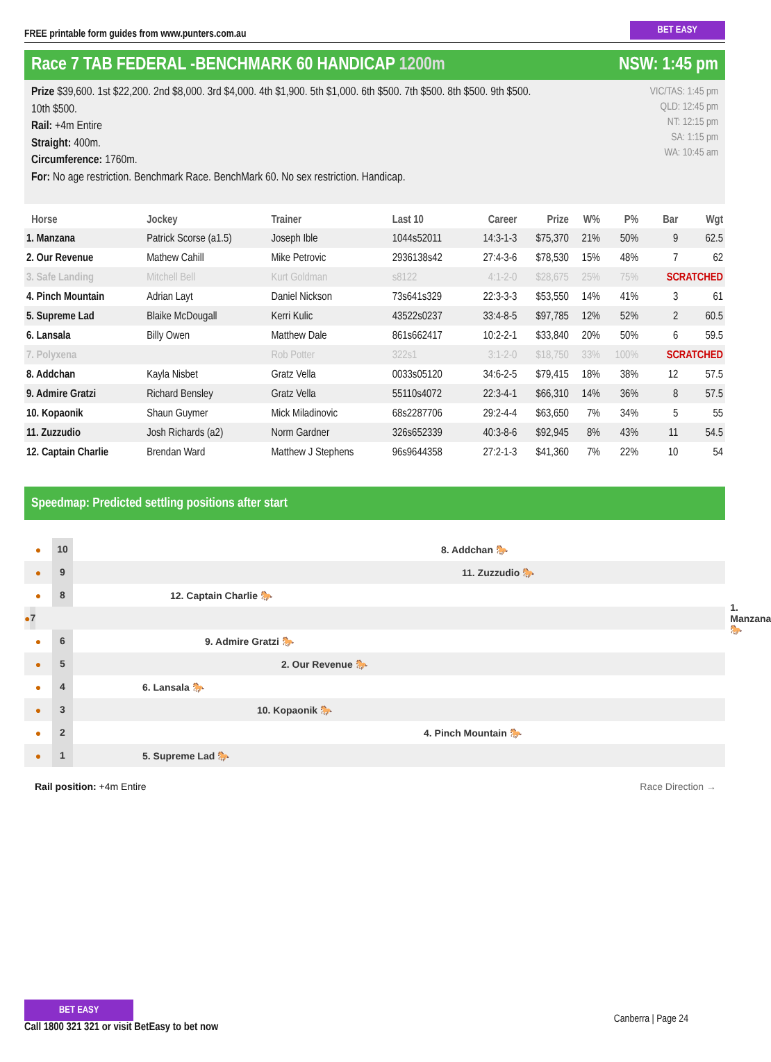FREE printable form guides from www.punters.com.au BET EASY
Race 7 TAB FEDERAL -BENCHMARK 60 HANDICAP 1200m NSW: 1:45 pm
Prize $39,600. 1st $22,200. 2nd $8,000. 3rd $4,000. 4th $1,900. 5th $1,000. 6th $500. 7th $500. 8th $500. 9th $500.
10th $500.
Rail: +4m Entire
Straight: 400m.
Circumference: 1760m.
For: No age restriction. Benchmark Race. BenchMark 60. No sex restriction. Handicap.
VIC/TAS: 1:45 pm
QLD: 12:45 pm
NT: 12:15 pm
SA: 1:15 pm
WA: 10:45 am
| Horse | Jockey | Trainer | Last 10 | Career | Prize | W% | P% | Bar | Wgt |
| --- | --- | --- | --- | --- | --- | --- | --- | --- | --- |
| 1. Manzana | Patrick Scorse (a1.5) | Joseph Ible | 1044s52011 | 14:3-1-3 | $75,370 | 21% | 50% | 9 | 62.5 |
| 2. Our Revenue | Mathew Cahill | Mike Petrovic | 2936138s42 | 27:4-3-6 | $78,530 | 15% | 48% | 7 | 62 |
| 3. Safe Landing | Mitchell Bell | Kurt Goldman | s8122 | 4:1-2-0 | $28,675 | 25% | 75% | SCRATCHED | |
| 4. Pinch Mountain | Adrian Layt | Daniel Nickson | 73s641s329 | 22:3-3-3 | $53,550 | 14% | 41% | 3 | 61 |
| 5. Supreme Lad | Blaike McDougall | Kerri Kulic | 43522s0237 | 33:4-8-5 | $97,785 | 12% | 52% | 2 | 60.5 |
| 6. Lansala | Billy Owen | Matthew Dale | 861s662417 | 10:2-2-1 | $33,840 | 20% | 50% | 6 | 59.5 |
| 7. Polyxena | | Rob Potter | 322s1 | 3:1-2-0 | $18,750 | 33% | 100% | SCRATCHED | |
| 8. Addchan | Kayla Nisbet | Gratz Vella | 0033s05120 | 34:6-2-5 | $79,415 | 18% | 38% | 12 | 57.5 |
| 9. Admire Gratzi | Richard Bensley | Gratz Vella | 55110s4072 | 22:3-4-1 | $66,310 | 14% | 36% | 8 | 57.5 |
| 10. Kopaonik | Shaun Guymer | Mick Miladinovic | 68s2287706 | 29:2-4-4 | $63,650 | 7% | 34% | 5 | 55 |
| 11. Zuzzudio | Josh Richards (a2) | Norm Gardner | 326s652339 | 40:3-8-6 | $92,945 | 8% | 43% | 11 | 54.5 |
| 12. Captain Charlie | Brendan Ward | Matthew J Stephens | 96s9644358 | 27:2-1-3 | $41,360 | 7% | 22% | 10 | 54 |
Speedmap: Predicted settling positions after start
● 10 8. Addchan 🐎
● 9 11. Zuzzudio 🐎
● 8 12. Captain Charlie 🐎
● 7 1. Manzana 🐎
● 6 9. Admire Gratzi 🐎
● 5 2. Our Revenue 🐎
● 4 6. Lansala 🐎
● 3 10. Kopaonik 🐎
● 2 4. Pinch Mountain 🐎
● 1 5. Supreme Lad 🐎
Rail position: +4m Entire Race Direction →
BET EASY
Call 1800 321 321 or visit BetEasy to bet now
Canberra | Page 24